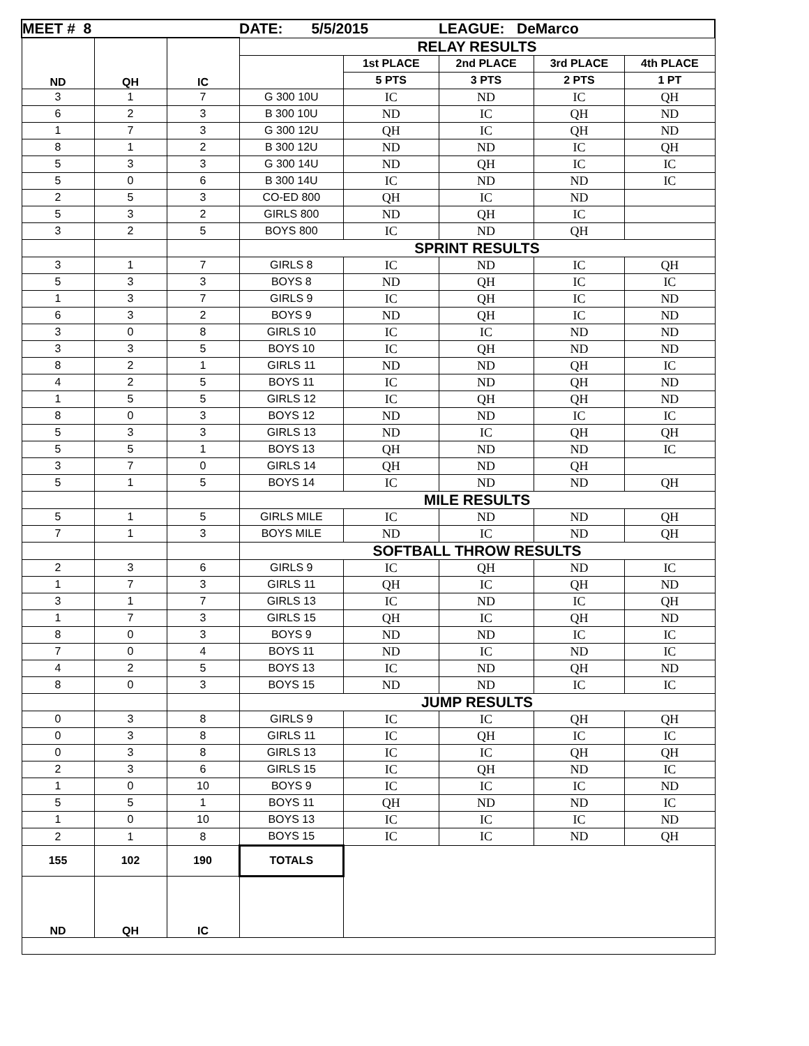| MEET # 8 | | | DATE: 5/5/2015 | | LEAGUE: DeMarco | | |
| ND | QH | IC | RELAY RESULTS | | | | |
| | | | | 1st PLACE | 2nd PLACE | 3rd PLACE | 4th PLACE |
| | | | | 5 PTS | 3 PTS | 2 PTS | 1 PT |
| 3 | 1 | 7 | G 300 10U | IC | ND | IC | QH |
| 6 | 2 | 3 | B 300 10U | ND | IC | QH | ND |
| 1 | 7 | 3 | G 300 12U | QH | IC | QH | ND |
| 8 | 1 | 2 | B 300 12U | ND | ND | IC | QH |
| 5 | 3 | 3 | G 300 14U | ND | QH | IC | IC |
| 5 | 0 | 6 | B 300 14U | IC | ND | ND | IC |
| 2 | 5 | 3 | CO-ED 800 | QH | IC | ND | |
| 5 | 3 | 2 | GIRLS 800 | ND | QH | IC | |
| 3 | 2 | 5 | BOYS 800 | IC | ND | QH | |
| | | | SPRINT RESULTS | | | | |
| 3 | 1 | 7 | GIRLS 8 | IC | ND | IC | QH |
| 5 | 3 | 3 | BOYS 8 | ND | QH | IC | IC |
| 1 | 3 | 7 | GIRLS 9 | IC | QH | IC | ND |
| 6 | 3 | 2 | BOYS 9 | ND | QH | IC | ND |
| 3 | 0 | 8 | GIRLS 10 | IC | IC | ND | ND |
| 3 | 3 | 5 | BOYS 10 | IC | QH | ND | ND |
| 8 | 2 | 1 | GIRLS 11 | ND | ND | QH | IC |
| 4 | 2 | 5 | BOYS 11 | IC | ND | QH | ND |
| 1 | 5 | 5 | GIRLS 12 | IC | QH | QH | ND |
| 8 | 0 | 3 | BOYS 12 | ND | ND | IC | IC |
| 5 | 3 | 3 | GIRLS 13 | ND | IC | QH | QH |
| 5 | 5 | 1 | BOYS 13 | QH | ND | ND | IC |
| 3 | 7 | 0 | GIRLS 14 | QH | ND | QH | |
| 5 | 1 | 5 | BOYS 14 | IC | ND | ND | QH |
| | | | MILE RESULTS | | | | |
| 5 | 1 | 5 | GIRLS MILE | IC | ND | ND | QH |
| 7 | 1 | 3 | BOYS MILE | ND | IC | ND | QH |
| | | | SOFTBALL THROW RESULTS | | | | |
| 2 | 3 | 6 | GIRLS 9 | IC | QH | ND | IC |
| 1 | 7 | 3 | GIRLS 11 | QH | IC | QH | ND |
| 3 | 1 | 7 | GIRLS 13 | IC | ND | IC | QH |
| 1 | 7 | 3 | GIRLS 15 | QH | IC | QH | ND |
| 8 | 0 | 3 | BOYS 9 | ND | ND | IC | IC |
| 7 | 0 | 4 | BOYS 11 | ND | IC | ND | IC |
| 4 | 2 | 5 | BOYS 13 | IC | ND | QH | ND |
| 8 | 0 | 3 | BOYS 15 | ND | ND | IC | IC |
| | | | JUMP RESULTS | | | | |
| 0 | 3 | 8 | GIRLS 9 | IC | IC | QH | QH |
| 0 | 3 | 8 | GIRLS 11 | IC | QH | IC | IC |
| 0 | 3 | 8 | GIRLS 13 | IC | IC | QH | QH |
| 2 | 3 | 6 | GIRLS 15 | IC | QH | ND | IC |
| 1 | 0 | 10 | BOYS 9 | IC | IC | IC | ND |
| 5 | 5 | 1 | BOYS 11 | QH | ND | ND | IC |
| 1 | 0 | 10 | BOYS 13 | IC | IC | IC | ND |
| 2 | 1 | 8 | BOYS 15 | IC | IC | ND | QH |
| 155 | 102 | 190 | TOTALS | | | | |
| ND | QH | IC | | | | | |